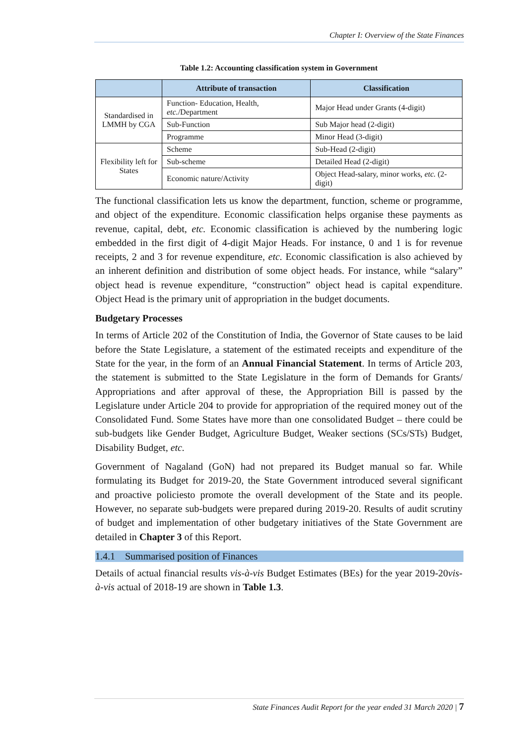Chapter I: Overview of the State Finances
Table 1.2: Accounting classification system in Government
| | Attribute of transaction | Classification |
| --- | --- | --- |
| Standardised in LMMH by CGA | Function- Education, Health, etc. /Department | Major Head under Grants (4-digit) |
| | Sub-Function | Sub Major head (2-digit) |
| | Programme | Minor Head (3-digit) |
| Flexibility left for States | Scheme | Sub-Head (2-digit) |
| | Sub-scheme | Detailed Head (2-digit) |
| | Economic nature/Activity | Object Head-salary, minor works, etc. (2-digit) |
The functional classification lets us know the department, function, scheme or programme, and object of the expenditure. Economic classification helps organise these payments as revenue, capital, debt, etc. Economic classification is achieved by the numbering logic embedded in the first digit of 4-digit Major Heads. For instance, 0 and 1 is for revenue receipts, 2 and 3 for revenue expenditure, etc. Economic classification is also achieved by an inherent definition and distribution of some object heads. For instance, while “salary” object head is revenue expenditure, “construction” object head is capital expenditure. Object Head is the primary unit of appropriation in the budget documents.
Budgetary Processes
In terms of Article 202 of the Constitution of India, the Governor of State causes to be laid before the State Legislature, a statement of the estimated receipts and expenditure of the State for the year, in the form of an Annual Financial Statement. In terms of Article 203, the statement is submitted to the State Legislature in the form of Demands for Grants/ Appropriations and after approval of these, the Appropriation Bill is passed by the Legislature under Article 204 to provide for appropriation of the required money out of the Consolidated Fund. Some States have more than one consolidated Budget – there could be sub-budgets like Gender Budget, Agriculture Budget, Weaker sections (SCs/STs) Budget, Disability Budget, etc.
Government of Nagaland (GoN) had not prepared its Budget manual so far. While formulating its Budget for 2019-20, the State Government introduced several significant and proactive policiesto promote the overall development of the State and its people. However, no separate sub-budgets were prepared during 2019-20. Results of audit scrutiny of budget and implementation of other budgetary initiatives of the State Government are detailed in Chapter 3 of this Report.
1.4.1 Summarised position of Finances
Details of actual financial results vis-à-vis Budget Estimates (BEs) for the year 2019-20vis-à-vis actual of 2018-19 are shown in Table 1.3.
State Finances Audit Report for the year ended 31 March 2020 | 7